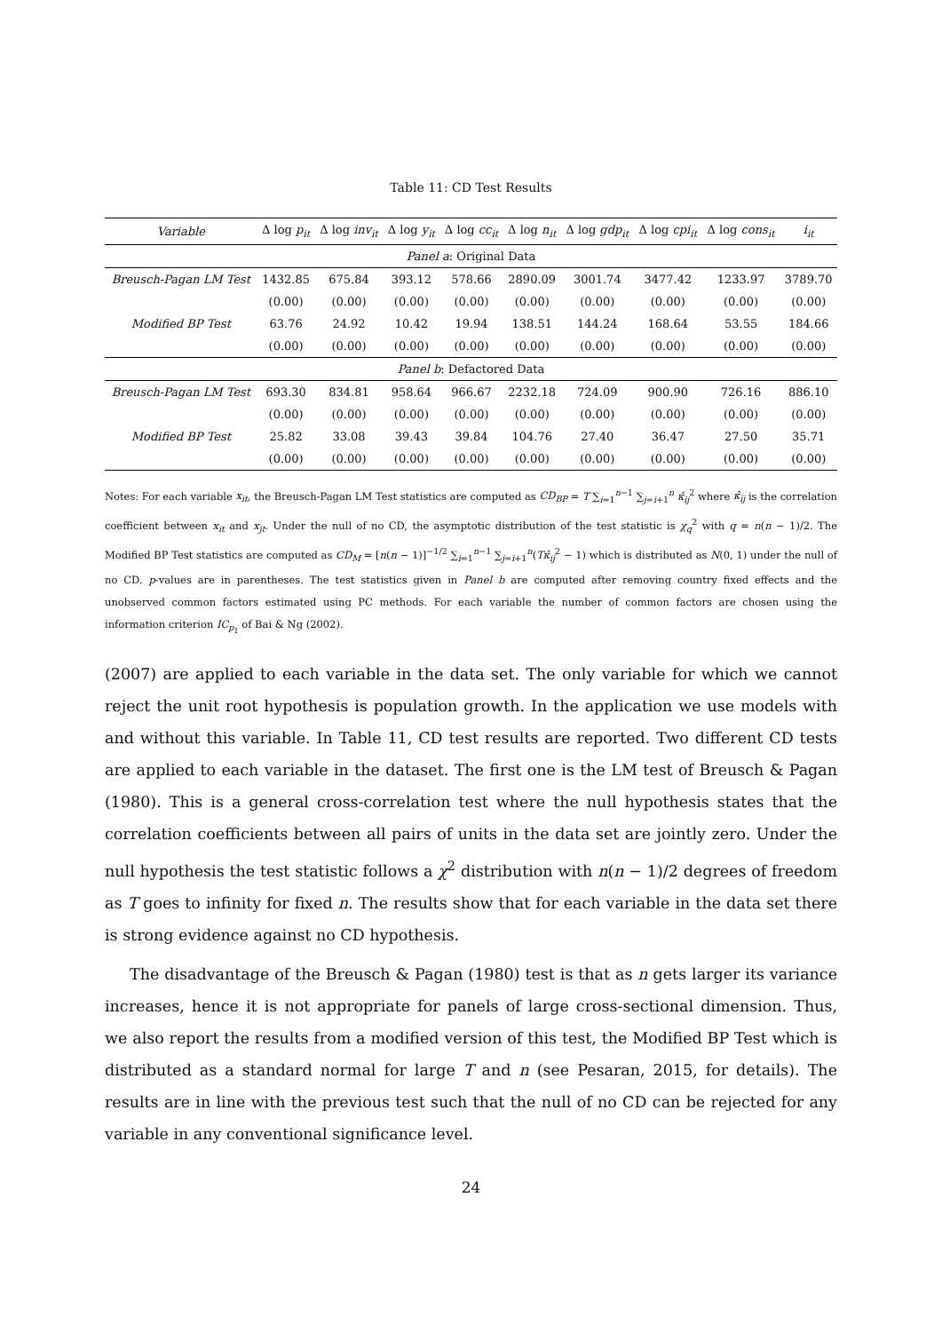Table 11: CD Test Results
| Variable | Δ log p<sub>it</sub> | Δ log inv<sub>it</sub> | Δ log y<sub>it</sub> | Δ log cc<sub>it</sub> | Δ log n<sub>it</sub> | Δ log gdp<sub>it</sub> | Δ log cpi<sub>it</sub> | Δ log cons<sub>it</sub> | i<sub>it</sub> |
| --- | --- | --- | --- | --- | --- | --- | --- | --- | --- |
| Panel a : Original Data | | | | | | | | | |
| Breusch-Pagan LM Test | 1432.85 | 675.84 | 393.12 | 578.66 | 2890.09 | 3001.74 | 3477.42 | 1233.97 | 3789.70 |
| | (0.00) | (0.00) | (0.00) | (0.00) | (0.00) | (0.00) | (0.00) | (0.00) | (0.00) |
| Modified BP Test | 63.76 | 24.92 | 10.42 | 19.94 | 138.51 | 144.24 | 168.64 | 53.55 | 184.66 |
| | (0.00) | (0.00) | (0.00) | (0.00) | (0.00) | (0.00) | (0.00) | (0.00) | (0.00) |
| Panel b : Defactored Data | | | | | | | | | |
| Breusch-Pagan LM Test | 693.30 | 834.81 | 958.64 | 966.67 | 2232.18 | 724.09 | 900.90 | 726.16 | 886.10 |
| | (0.00) | (0.00) | (0.00) | (0.00) | (0.00) | (0.00) | (0.00) | (0.00) | (0.00) |
| Modified BP Test | 25.82 | 33.08 | 39.43 | 39.84 | 104.76 | 27.40 | 36.47 | 27.50 | 35.71 |
| | (0.00) | (0.00) | (0.00) | (0.00) | (0.00) | (0.00) | (0.00) | (0.00) | (0.00) |
Notes: For each variable x<sub>it</sub>, the Breusch-Pagan LM Test statistics are computed as CD<sub>BP</sub> = T ∑<sub>i=1</sub><sup>n−1</sup> ∑<sub>j=i+1</sub><sup>n</sup> κ̂<sub>ij</sub><sup>2</sup> where κ̂<sub>ij</sub> is the correlation coefficient between x<sub>it</sub> and x<sub>jt</sub>. Under the null of no CD, the asymptotic distribution of the test statistic is χ<sub>q</sub><sup>2</sup> with q = n(n − 1)/2. The Modified BP Test statistics are computed as CD<sub>M</sub> = [n(n − 1)]<sup>−1/2</sup> ∑<sub>i=1</sub><sup>n−1</sup> ∑<sub>j=i+1</sub><sup>n</sup>(Tκ̂<sub>ij</sub><sup>2</sup> − 1) which is distributed as N(0, 1) under the null of no CD. p-values are in parentheses. The test statistics given in Panel b are computed after removing country fixed effects and the unobserved common factors estimated using PC methods. For each variable the number of common factors are chosen using the information criterion IC<sub>p<sub>1</sub></sub> of Bai & Ng (2002).
(2007) are applied to each variable in the data set. The only variable for which we cannot reject the unit root hypothesis is population growth. In the application we use models with and without this variable. In Table 11, CD test results are reported. Two different CD tests are applied to each variable in the dataset. The first one is the LM test of Breusch & Pagan (1980). This is a general cross-correlation test where the null hypothesis states that the correlation coefficients between all pairs of units in the data set are jointly zero. Under the null hypothesis the test statistic follows a χ<sup>2</sup> distribution with n(n − 1)/2 degrees of freedom as T goes to infinity for fixed n. The results show that for each variable in the data set there is strong evidence against no CD hypothesis.
The disadvantage of the Breusch & Pagan (1980) test is that as n gets larger its variance increases, hence it is not appropriate for panels of large cross-sectional dimension. Thus, we also report the results from a modified version of this test, the Modified BP Test which is distributed as a standard normal for large T and n (see Pesaran, 2015, for details). The results are in line with the previous test such that the null of no CD can be rejected for any variable in any conventional significance level.
24